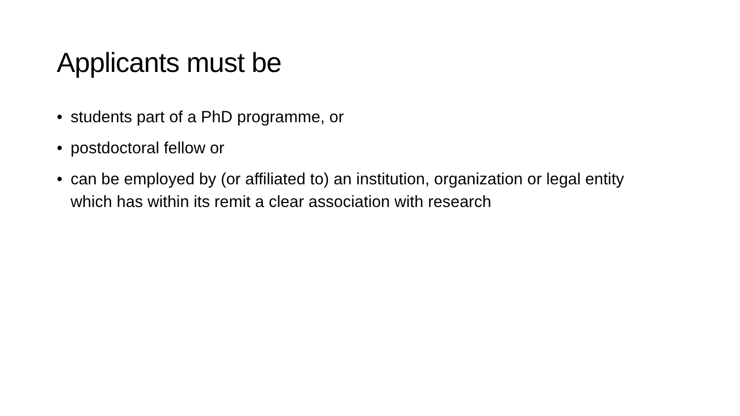Applicants must be
• students part of a PhD programme, or
• postdoctoral fellow or
• can be employed by (or affiliated to) an institution, organization or legal entity which has within its remit a clear association with research